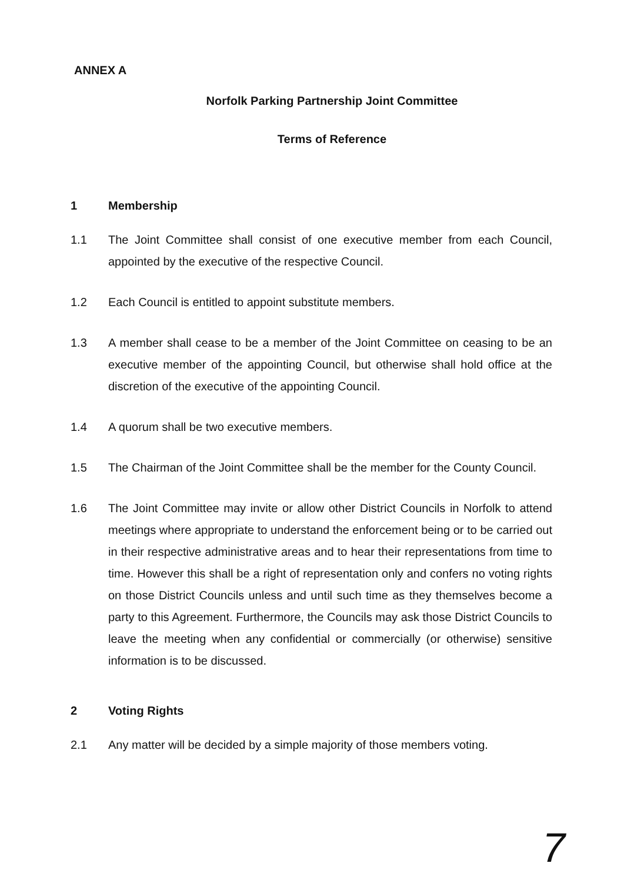ANNEX A
Norfolk Parking Partnership Joint Committee
Terms of Reference
1 Membership
1.1 The Joint Committee shall consist of one executive member from each Council, appointed by the executive of the respective Council.
1.2 Each Council is entitled to appoint substitute members.
1.3 A member shall cease to be a member of the Joint Committee on ceasing to be an executive member of the appointing Council, but otherwise shall hold office at the discretion of the executive of the appointing Council.
1.4 A quorum shall be two executive members.
1.5 The Chairman of the Joint Committee shall be the member for the County Council.
1.6 The Joint Committee may invite or allow other District Councils in Norfolk to attend meetings where appropriate to understand the enforcement being or to be carried out in their respective administrative areas and to hear their representations from time to time. However this shall be a right of representation only and confers no voting rights on those District Councils unless and until such time as they themselves become a party to this Agreement. Furthermore, the Councils may ask those District Councils to leave the meeting when any confidential or commercially (or otherwise) sensitive information is to be discussed.
2 Voting Rights
2.1 Any matter will be decided by a simple majority of those members voting.
7